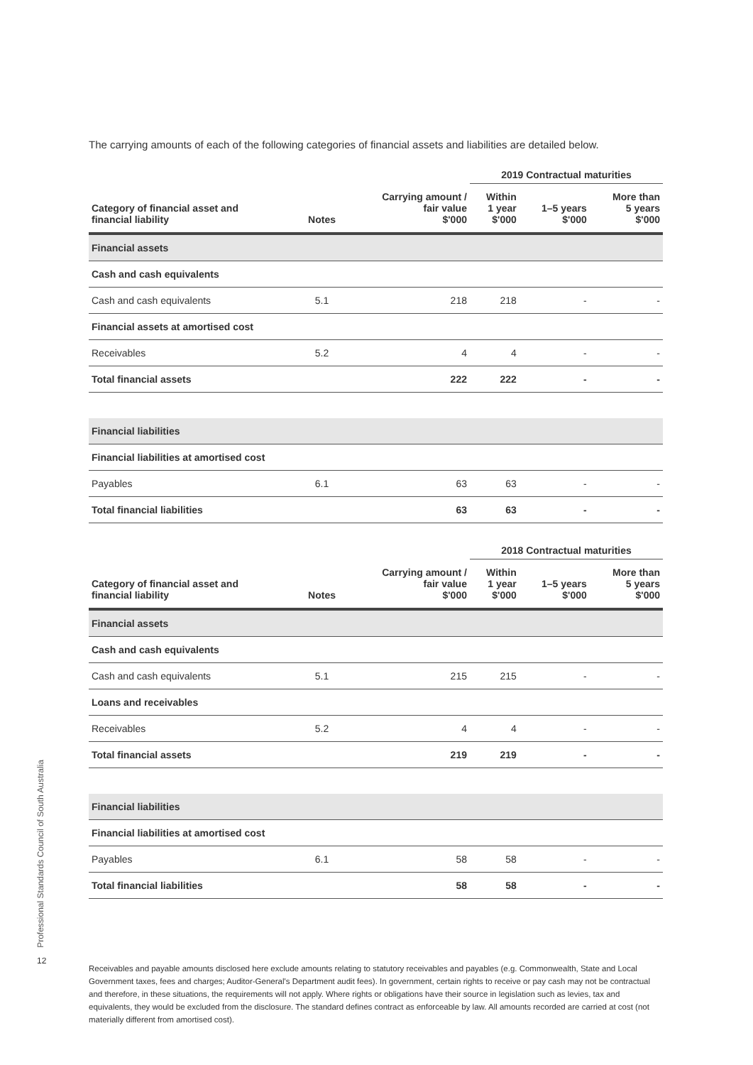The carrying amounts of each of the following categories of financial assets and liabilities are detailed below.
| | | | 2019 Contractual maturities | | |
| Category of financial asset and financial liability | Notes | Carrying amount / fair value $'000 | Within 1 year $'000 | 1–5 years $'000 | More than 5 years $'000 |
| Financial assets | | | | | |
| Cash and cash equivalents | | | | | |
| Cash and cash equivalents | 5.1 | 218 | 218 | - | - |
| Financial assets at amortised cost | | | | | |
| Receivables | 5.2 | 4 | 4 | - | - |
| Total financial assets | | 222 | 222 | - | - |
| Financial liabilities | | | | | |
| Financial liabilities at amortised cost | | | | | |
| Payables | 6.1 | 63 | 63 | - | - |
| Total financial liabilities | | 63 | 63 | - | - |
| | | | 2018 Contractual maturities | | |
| Category of financial asset and financial liability | Notes | Carrying amount / fair value $'000 | Within 1 year $'000 | 1–5 years $'000 | More than 5 years $'000 |
| Financial assets | | | | | |
| Cash and cash equivalents | | | | | |
| Cash and cash equivalents | 5.1 | 215 | 215 | - | - |
| Loans and receivables | | | | | |
| Receivables | 5.2 | 4 | 4 | - | - |
| Total financial assets | | 219 | 219 | - | - |
| Financial liabilities | | | | | |
| Financial liabilities at amortised cost | | | | | |
| Payables | 6.1 | 58 | 58 | - | - |
| Total financial liabilities | | 58 | 58 | - | - |
Professional Standards Council of South Australia
12
Receivables and payable amounts disclosed here exclude amounts relating to statutory receivables and payables (e.g. Commonwealth, State and Local Government taxes, fees and charges; Auditor-General's Department audit fees). In government, certain rights to receive or pay cash may not be contractual and therefore, in these situations, the requirements will not apply. Where rights or obligations have their source in legislation such as levies, tax and equivalents, they would be excluded from the disclosure. The standard defines contract as enforceable by law. All amounts recorded are carried at cost (not materially different from amortised cost).